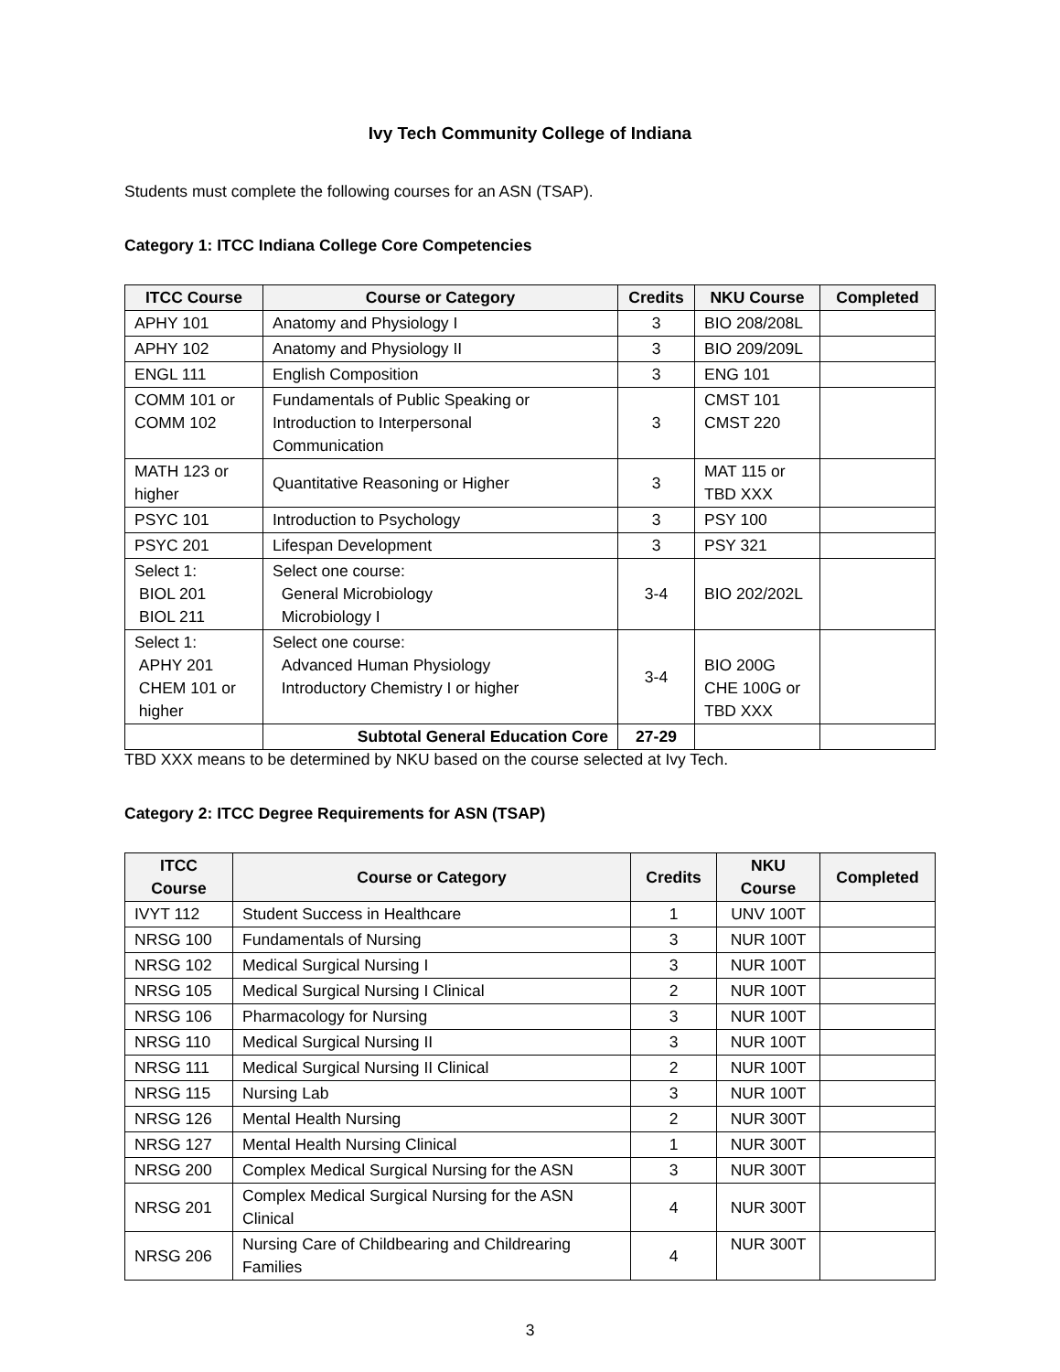Ivy Tech Community College of Indiana
Students must complete the following courses for an ASN (TSAP).
Category 1: ITCC Indiana College Core Competencies
| ITCC Course | Course or Category | Credits | NKU Course | Completed |
| --- | --- | --- | --- | --- |
| APHY 101 | Anatomy and Physiology I | 3 | BIO 208/208L | |
| APHY 102 | Anatomy and Physiology II | 3 | BIO 209/209L | |
| ENGL 111 | English Composition | 3 | ENG 101 | |
| COMM 101 or COMM 102 | Fundamentals of Public Speaking or Introduction to Interpersonal Communication | 3 | CMST 101 CMST 220 | |
| MATH 123 or higher | Quantitative Reasoning or Higher | 3 | MAT 115 or TBD XXX | |
| PSYC 101 | Introduction to Psychology | 3 | PSY 100 | |
| PSYC 201 | Lifespan Development | 3 | PSY 321 | |
| Select 1: BIOL 201 BIOL 211 | Select one course: General Microbiology Microbiology I | 3-4 | BIO 202/202L | |
| Select 1: APHY 201 CHEM 101 or higher | Select one course: Advanced Human Physiology Introductory Chemistry I or higher | 3-4 | BIO 200G CHE 100G or TBD XXX | |
| | Subtotal General Education Core | 27-29 | | |
TBD XXX means to be determined by NKU based on the course selected at Ivy Tech.
Category 2: ITCC Degree Requirements for ASN (TSAP)
| ITCC Course | Course or Category | Credits | NKU Course | Completed |
| --- | --- | --- | --- | --- |
| IVYT 112 | Student Success in Healthcare | 1 | UNV 100T | |
| NRSG 100 | Fundamentals of Nursing | 3 | NUR 100T | |
| NRSG 102 | Medical Surgical Nursing I | 3 | NUR 100T | |
| NRSG 105 | Medical Surgical Nursing I Clinical | 2 | NUR 100T | |
| NRSG 106 | Pharmacology for Nursing | 3 | NUR 100T | |
| NRSG 110 | Medical Surgical Nursing II | 3 | NUR 100T | |
| NRSG 111 | Medical Surgical Nursing II Clinical | 2 | NUR 100T | |
| NRSG 115 | Nursing Lab | 3 | NUR 100T | |
| NRSG 126 | Mental Health Nursing | 2 | NUR 300T | |
| NRSG 127 | Mental Health Nursing Clinical | 1 | NUR 300T | |
| NRSG 200 | Complex Medical Surgical Nursing for the ASN | 3 | NUR 300T | |
| NRSG 201 | Complex Medical Surgical Nursing for the ASN Clinical | 4 | NUR 300T | |
| NRSG 206 | Nursing Care of Childbearing and Childrearing Families | 4 | NUR 300T | |
3